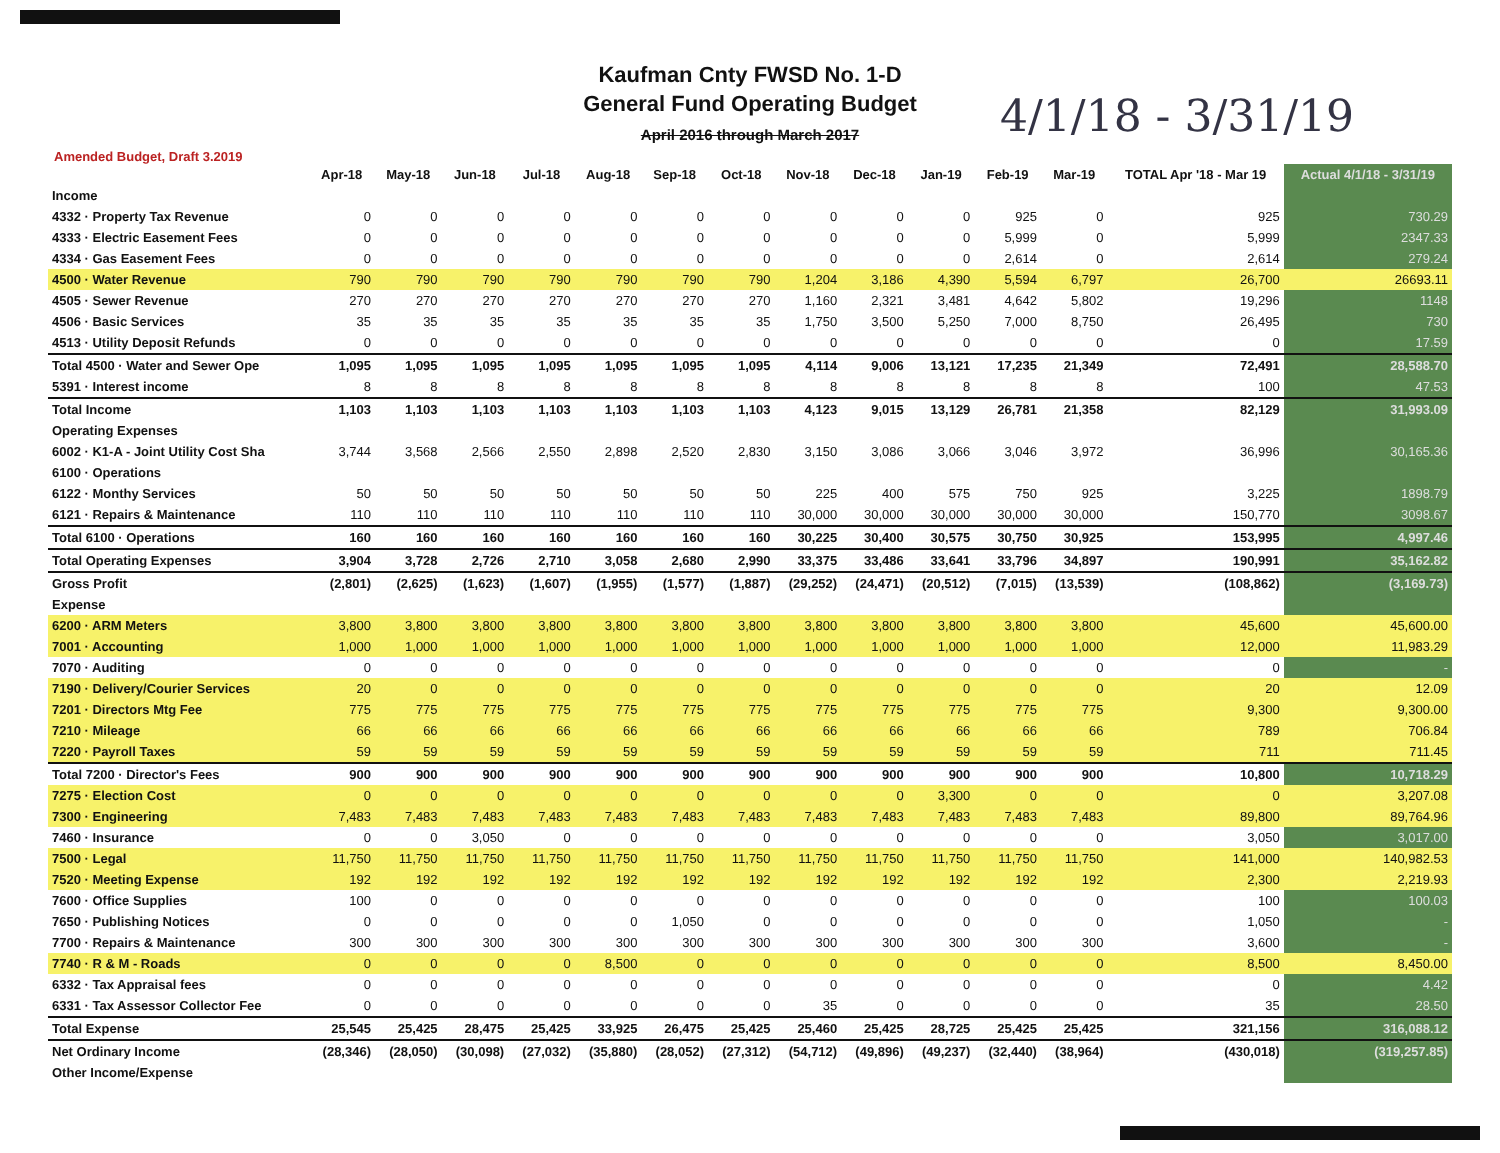Kaufman Cnty FWSD No. 1-D
General Fund Operating Budget
April 2016 through March 2017
4/1/18 - 3/31/19
Amended Budget, Draft 3.2019
| | Apr-18 | May-18 | Jun-18 | Jul-18 | Aug-18 | Sep-18 | Oct-18 | Nov-18 | Dec-18 | Jan-19 | Feb-19 | Mar-19 | TOTAL Apr '18 - Mar 19 | Actual 4/1/18 - 3/31/19 |
| --- | --- | --- | --- | --- | --- | --- | --- | --- | --- | --- | --- | --- | --- | --- |
| Income | | | | | | | | | | | | | | |
| 4332 · Property Tax Revenue | 0 | 0 | 0 | 0 | 0 | 0 | 0 | 0 | 0 | 0 | 925 | 0 | 925 | 730.29 |
| 4333 · Electric Easement Fees | 0 | 0 | 0 | 0 | 0 | 0 | 0 | 0 | 0 | 0 | 5,999 | 0 | 5,999 | 2347.33 |
| 4334 · Gas Easement Fees | 0 | 0 | 0 | 0 | 0 | 0 | 0 | 0 | 0 | 0 | 2,614 | 0 | 2,614 | 279.24 |
| 4500 · Water Revenue | 790 | 790 | 790 | 790 | 790 | 790 | 790 | 1,204 | 3,186 | 4,390 | 5,594 | 6,797 | 26,700 | 26693.11 |
| 4505 · Sewer Revenue | 270 | 270 | 270 | 270 | 270 | 270 | 270 | 1,160 | 2,321 | 3,481 | 4,642 | 5,802 | 19,296 | 1148 |
| 4506 · Basic Services | 35 | 35 | 35 | 35 | 35 | 35 | 35 | 1,750 | 3,500 | 5,250 | 7,000 | 8,750 | 26,495 | 730 |
| 4513 · Utility Deposit Refunds | 0 | 0 | 0 | 0 | 0 | 0 | 0 | 0 | 0 | 0 | 0 | 0 | 0 | 17.59 |
| Total 4500 · Water and Sewer Ope | 1,095 | 1,095 | 1,095 | 1,095 | 1,095 | 1,095 | 1,095 | 4,114 | 9,006 | 13,121 | 17,235 | 21,349 | 72,491 | 28,588.70 |
| 5391 · Interest income | 8 | 8 | 8 | 8 | 8 | 8 | 8 | 8 | 8 | 8 | 8 | 8 | 100 | 47.53 |
| Total Income | 1,103 | 1,103 | 1,103 | 1,103 | 1,103 | 1,103 | 1,103 | 4,123 | 9,015 | 13,129 | 26,781 | 21,358 | 82,129 | 31,993.09 |
| Operating Expenses | | | | | | | | | | | | | | |
| 6002 · K1-A - Joint Utility Cost Sha | 3,744 | 3,568 | 2,566 | 2,550 | 2,898 | 2,520 | 2,830 | 3,150 | 3,086 | 3,066 | 3,046 | 3,972 | 36,996 | 30,165.36 |
| 6100 · Operations | | | | | | | | | | | | | | |
| 6122 · Monthy Services | 50 | 50 | 50 | 50 | 50 | 50 | 50 | 225 | 400 | 575 | 750 | 925 | 3,225 | 1898.79 |
| 6121 · Repairs & Maintenance | 110 | 110 | 110 | 110 | 110 | 110 | 110 | 30,000 | 30,000 | 30,000 | 30,000 | 30,000 | 150,770 | 3098.67 |
| Total 6100 · Operations | 160 | 160 | 160 | 160 | 160 | 160 | 160 | 30,225 | 30,400 | 30,575 | 30,750 | 30,925 | 153,995 | 4,997.46 |
| Total Operating Expenses | 3,904 | 3,728 | 2,726 | 2,710 | 3,058 | 2,680 | 2,990 | 33,375 | 33,486 | 33,641 | 33,796 | 34,897 | 190,991 | 35,162.82 |
| Gross Profit | (2,801) | (2,625) | (1,623) | (1,607) | (1,955) | (1,577) | (1,887) | (29,252) | (24,471) | (20,512) | (7,015) | (13,539) | (108,862) | (3,169.73) |
| Expense | | | | | | | | | | | | | | |
| 6200 · ARM Meters | 3,800 | 3,800 | 3,800 | 3,800 | 3,800 | 3,800 | 3,800 | 3,800 | 3,800 | 3,800 | 3,800 | 3,800 | 45,600 | 45,600.00 |
| 7001 · Accounting | 1,000 | 1,000 | 1,000 | 1,000 | 1,000 | 1,000 | 1,000 | 1,000 | 1,000 | 1,000 | 1,000 | 1,000 | 12,000 | 11,983.29 |
| 7070 · Auditing | 0 | 0 | 0 | 0 | 0 | 0 | 0 | 0 | 0 | 0 | 0 | 0 | 0 | - |
| 7190 · Delivery/Courier Services | 20 | 0 | 0 | 0 | 0 | 0 | 0 | 0 | 0 | 0 | 0 | 0 | 20 | 12.09 |
| 7201 · Directors Mtg Fee | 775 | 775 | 775 | 775 | 775 | 775 | 775 | 775 | 775 | 775 | 775 | 775 | 9,300 | 9,300.00 |
| 7210 · Mileage | 66 | 66 | 66 | 66 | 66 | 66 | 66 | 66 | 66 | 66 | 66 | 66 | 789 | 706.84 |
| 7220 · Payroll Taxes | 59 | 59 | 59 | 59 | 59 | 59 | 59 | 59 | 59 | 59 | 59 | 59 | 711 | 711.45 |
| Total 7200 · Director's Fees | 900 | 900 | 900 | 900 | 900 | 900 | 900 | 900 | 900 | 900 | 900 | 900 | 10,800 | 10,718.29 |
| 7275 · Election Cost | 0 | 0 | 0 | 0 | 0 | 0 | 0 | 0 | 0 | 3,300 | 0 | 0 | 0 | 3,207.08 |
| 7300 · Engineering | 7,483 | 7,483 | 7,483 | 7,483 | 7,483 | 7,483 | 7,483 | 7,483 | 7,483 | 7,483 | 7,483 | 7,483 | 89,800 | 89,764.96 |
| 7460 · Insurance | 0 | 0 | 3,050 | 0 | 0 | 0 | 0 | 0 | 0 | 0 | 0 | 0 | 3,050 | 3,017.00 |
| 7500 · Legal | 11,750 | 11,750 | 11,750 | 11,750 | 11,750 | 11,750 | 11,750 | 11,750 | 11,750 | 11,750 | 11,750 | 11,750 | 141,000 | 140,982.53 |
| 7520 · Meeting Expense | 192 | 192 | 192 | 192 | 192 | 192 | 192 | 192 | 192 | 192 | 192 | 192 | 2,300 | 2,219.93 |
| 7600 · Office Supplies | 100 | 0 | 0 | 0 | 0 | 0 | 0 | 0 | 0 | 0 | 0 | 0 | 100 | 100.03 |
| 7650 · Publishing Notices | 0 | 0 | 0 | 0 | 0 | 1,050 | 0 | 0 | 0 | 0 | 0 | 0 | 1,050 | - |
| 7700 · Repairs & Maintenance | 300 | 300 | 300 | 300 | 300 | 300 | 300 | 300 | 300 | 300 | 300 | 300 | 3,600 | - |
| 7740 · R & M - Roads | 0 | 0 | 0 | 0 | 8,500 | 0 | 0 | 0 | 0 | 0 | 0 | 0 | 8,500 | 8,450.00 |
| 6332 · Tax Appraisal fees | 0 | 0 | 0 | 0 | 0 | 0 | 0 | 0 | 0 | 0 | 0 | 0 | 0 | 4.42 |
| 6331 · Tax Assessor Collector Fee | 0 | 0 | 0 | 0 | 0 | 0 | 0 | 35 | 0 | 0 | 0 | 0 | 35 | 28.50 |
| Total Expense | 25,545 | 25,425 | 28,475 | 25,425 | 33,925 | 26,475 | 25,425 | 25,460 | 25,425 | 28,725 | 25,425 | 25,425 | 321,156 | 316,088.12 |
| Net Ordinary Income | (28,346) | (28,050) | (30,098) | (27,032) | (35,880) | (28,052) | (27,312) | (54,712) | (49,896) | (49,237) | (32,440) | (38,964) | (430,018) | (319,257.85) |
| Other Income/Expense | | | | | | | | | | | | | | |